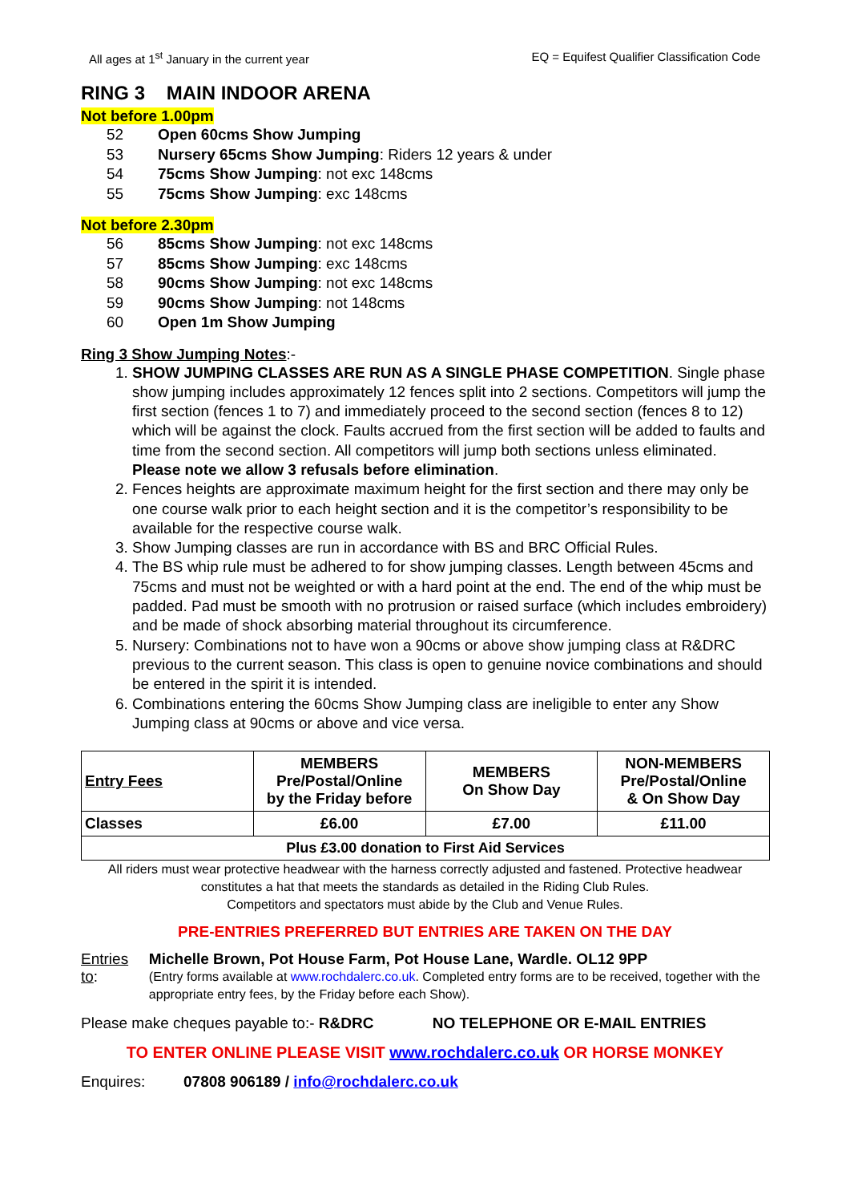All ages at 1<sup>st</sup> January in the current year EQ = Equifest Qualifier Classification Code
RING 3 MAIN INDOOR ARENA
Not before 1.00pm
52 Open 60cms Show Jumping
53 Nursery 65cms Show Jumping: Riders 12 years & under
54 75cms Show Jumping: not exc 148cms
55 75cms Show Jumping: exc 148cms
Not before 2.30pm
56 85cms Show Jumping: not exc 148cms
57 85cms Show Jumping: exc 148cms
58 90cms Show Jumping: not exc 148cms
59 90cms Show Jumping: not 148cms
60 Open 1m Show Jumping
Ring 3 Show Jumping Notes:-
1. SHOW JUMPING CLASSES ARE RUN AS A SINGLE PHASE COMPETITION. Single phase show jumping includes approximately 12 fences split into 2 sections. Competitors will jump the first section (fences 1 to 7) and immediately proceed to the second section (fences 8 to 12) which will be against the clock. Faults accrued from the first section will be added to faults and time from the second section. All competitors will jump both sections unless eliminated. Please note we allow 3 refusals before elimination.
2. Fences heights are approximate maximum height for the first section and there may only be one course walk prior to each height section and it is the competitor’s responsibility to be available for the respective course walk.
3. Show Jumping classes are run in accordance with BS and BRC Official Rules.
4. The BS whip rule must be adhered to for show jumping classes. Length between 45cms and 75cms and must not be weighted or with a hard point at the end. The end of the whip must be padded. Pad must be smooth with no protrusion or raised surface (which includes embroidery) and be made of shock absorbing material throughout its circumference.
5. Nursery: Combinations not to have won a 90cms or above show jumping class at R&DRC previous to the current season. This class is open to genuine novice combinations and should be entered in the spirit it is intended.
6. Combinations entering the 60cms Show Jumping class are ineligible to enter any Show Jumping class at 90cms or above and vice versa.
| Entry Fees | MEMBERS Pre/Postal/Online by the Friday before | MEMBERS On Show Day | NON-MEMBERS Pre/Postal/Online & On Show Day |
| Classes | £6.00 | £7.00 | £11.00 |
| Plus £3.00 donation to First Aid Services | | | |
All riders must wear protective headwear with the harness correctly adjusted and fastened. Protective headwear constitutes a hat that meets the standards as detailed in the Riding Club Rules.
Competitors and spectators must abide by the Club and Venue Rules.
PRE-ENTRIES PREFERRED BUT ENTRIES ARE TAKEN ON THE DAY
Entries to: Michelle Brown, Pot House Farm, Pot House Lane, Wardle. OL12 9PP
(Entry forms available at www.rochdalerc.co.uk. Completed entry forms are to be received, together with the appropriate entry fees, by the Friday before each Show).
Please make cheques payable to:- R&DRC NO TELEPHONE OR E-MAIL ENTRIES
TO ENTER ONLINE PLEASE VISIT www.rochdalerc.co.uk OR HORSE MONKEY
Enquires: 07808 906189 / info@rochdalerc.co.uk